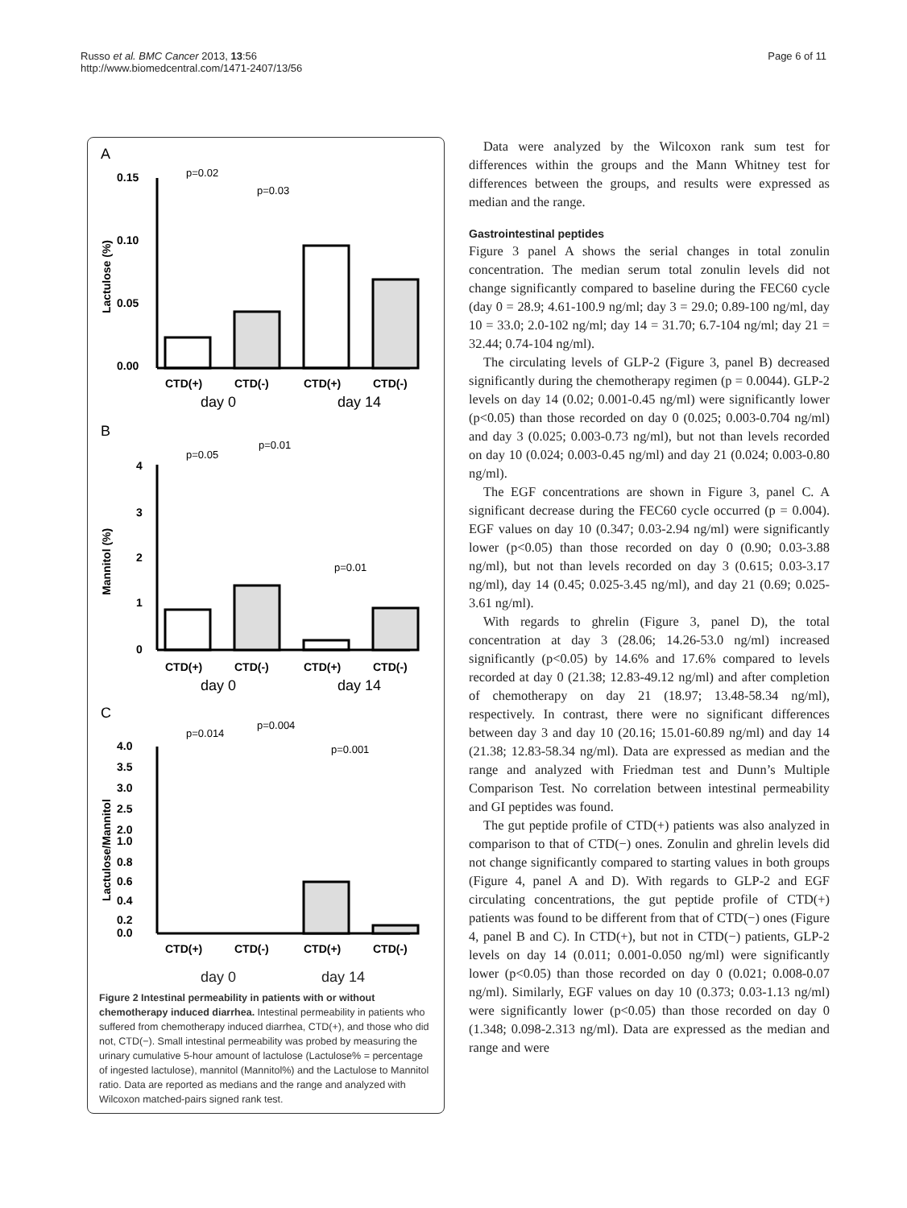Russo et al. BMC Cancer 2013, 13:56
http://www.biomedcentral.com/1471-2407/13/56
Page 6 of 11
A
p=0.02
p=0.03
0.15
0.10
0.05
0.00
Lactulose (%)
CTD(+)
CTD(-)
CTD(+)
CTD(-)
day 0
day 14
B
p=0.05
p=0.01
p=0.01
4
3
2
1
0
Mannitol (%)
CTD(+)
CTD(-)
CTD(+)
CTD(-)
day 0
day 14
C
p=0.014
p=0.004
p=0.001
4.0
3.5
3.0
2.5
2.0
1.0
0.8
0.6
0.4
0.2
0.0
Lactulose/Mannitol
CTD(+)
CTD(-)
CTD(+)
CTD(-)
day 0 day 14
Figure 2 Intestinal permeability in patients with or without chemotherapy induced diarrhea. Intestinal permeability in patients who suffered from chemotherapy induced diarrhea, CTD(+), and those who did not, CTD(−). Small intestinal permeability was probed by measuring the urinary cumulative 5-hour amount of lactulose (Lactulose% = percentage of ingested lactulose), mannitol (Mannitol%) and the Lactulose to Mannitol ratio. Data are reported as medians and the range and analyzed with Wilcoxon matched-pairs signed rank test.
Data were analyzed by the Wilcoxon rank sum test for differences within the groups and the Mann Whitney test for differences between the groups, and results were expressed as median and the range.
Gastrointestinal peptides
Figure 3 panel A shows the serial changes in total zonulin concentration. The median serum total zonulin levels did not change significantly compared to baseline during the FEC60 cycle (day 0 = 28.9; 4.61-100.9 ng/ml; day 3 = 29.0; 0.89-100 ng/ml, day 10 = 33.0; 2.0-102 ng/ml; day 14 = 31.70; 6.7-104 ng/ml; day 21 = 32.44; 0.74-104 ng/ml).
The circulating levels of GLP-2 (Figure 3, panel B) decreased significantly during the chemotherapy regimen (p = 0.0044). GLP-2 levels on day 14 (0.02; 0.001-0.45 ng/ml) were significantly lower (p<0.05) than those recorded on day 0 (0.025; 0.003-0.704 ng/ml) and day 3 (0.025; 0.003-0.73 ng/ml), but not than levels recorded on day 10 (0.024; 0.003-0.45 ng/ml) and day 21 (0.024; 0.003-0.80 ng/ml).
The EGF concentrations are shown in Figure 3, panel C. A significant decrease during the FEC60 cycle occurred (p = 0.004). EGF values on day 10 (0.347; 0.03-2.94 ng/ml) were significantly lower (p<0.05) than those recorded on day 0 (0.90; 0.03-3.88 ng/ml), but not than levels recorded on day 3 (0.615; 0.03-3.17 ng/ml), day 14 (0.45; 0.025-3.45 ng/ml), and day 21 (0.69; 0.025-3.61 ng/ml).
With regards to ghrelin (Figure 3, panel D), the total concentration at day 3 (28.06; 14.26-53.0 ng/ml) increased significantly (p<0.05) by 14.6% and 17.6% compared to levels recorded at day 0 (21.38; 12.83-49.12 ng/ml) and after completion of chemotherapy on day 21 (18.97; 13.48-58.34 ng/ml), respectively. In contrast, there were no significant differences between day 3 and day 10 (20.16; 15.01-60.89 ng/ml) and day 14 (21.38; 12.83-58.34 ng/ml). Data are expressed as median and the range and analyzed with Friedman test and Dunn’s Multiple Comparison Test. No correlation between intestinal permeability and GI peptides was found.
The gut peptide profile of CTD(+) patients was also analyzed in comparison to that of CTD(−) ones. Zonulin and ghrelin levels did not change significantly compared to starting values in both groups (Figure 4, panel A and D). With regards to GLP-2 and EGF circulating concentrations, the gut peptide profile of CTD(+) patients was found to be different from that of CTD(−) ones (Figure 4, panel B and C). In CTD(+), but not in CTD(−) patients, GLP-2 levels on day 14 (0.011; 0.001-0.050 ng/ml) were significantly lower (p<0.05) than those recorded on day 0 (0.021; 0.008-0.07 ng/ml). Similarly, EGF values on day 10 (0.373; 0.03-1.13 ng/ml) were significantly lower (p<0.05) than those recorded on day 0 (1.348; 0.098-2.313 ng/ml). Data are expressed as the median and range and were